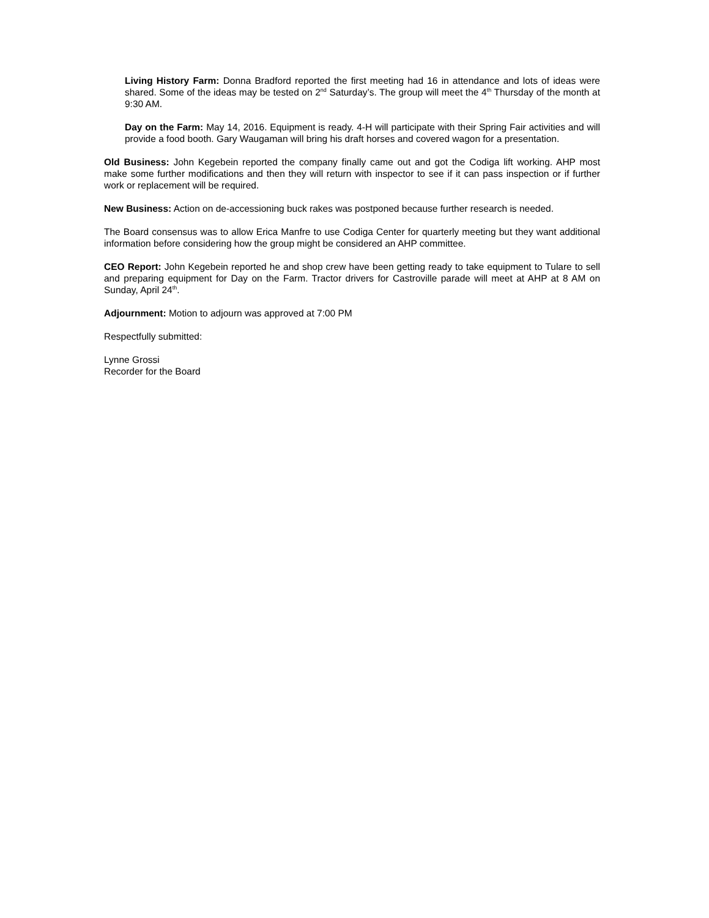Living History Farm: Donna Bradford reported the first meeting had 16 in attendance and lots of ideas were shared. Some of the ideas may be tested on 2<sup>nd</sup> Saturday’s. The group will meet the 4<sup>th</sup> Thursday of the month at 9:30 AM.
Day on the Farm: May 14, 2016. Equipment is ready. 4-H will participate with their Spring Fair activities and will provide a food booth. Gary Waugaman will bring his draft horses and covered wagon for a presentation.
Old Business: John Kegebein reported the company finally came out and got the Codiga lift working. AHP most make some further modifications and then they will return with inspector to see if it can pass inspection or if further work or replacement will be required.
New Business: Action on de-accessioning buck rakes was postponed because further research is needed.
The Board consensus was to allow Erica Manfre to use Codiga Center for quarterly meeting but they want additional information before considering how the group might be considered an AHP committee.
CEO Report: John Kegebein reported he and shop crew have been getting ready to take equipment to Tulare to sell and preparing equipment for Day on the Farm. Tractor drivers for Castroville parade will meet at AHP at 8 AM on Sunday, April 24<sup>th</sup>.
Adjournment: Motion to adjourn was approved at 7:00 PM
Respectfully submitted:
Lynne Grossi
Recorder for the Board